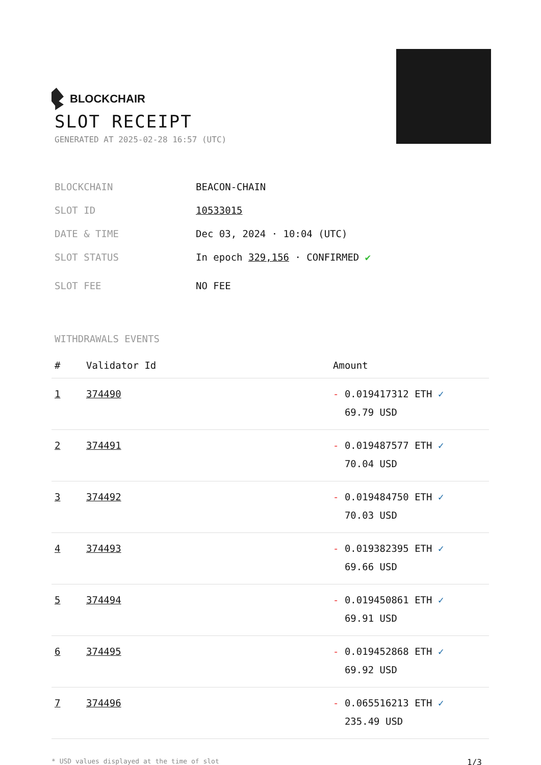BLOCKCHAIR
SLOT RECEIPT
GENERATED AT 2025-02-28 16:57 (UTC)
BLOCKCHAIN BEACON-CHAIN
SLOT ID 10533015
DATE & TIME Dec 03, 2024 · 10:04 (UTC)
SLOT STATUS In epoch 329,156 · CONFIRMED ✔
SLOT FEE NO FEE
WITHDRAWALS EVENTS
| # | Validator Id | Amount |
| --- | --- | --- |
| 1 | 374490 | - 0.019417312 ETH ✓ 69.79 USD |
| 2 | 374491 | - 0.019487577 ETH ✓ 70.04 USD |
| 3 | 374492 | - 0.019484750 ETH ✓ 70.03 USD |
| 4 | 374493 | - 0.019382395 ETH ✓ 69.66 USD |
| 5 | 374494 | - 0.019450861 ETH ✓ 69.91 USD |
| 6 | 374495 | - 0.019452868 ETH ✓ 69.92 USD |
| 7 | 374496 | - 0.065516213 ETH ✓ 235.49 USD |
* USD values displayed at the time of slot 1/3